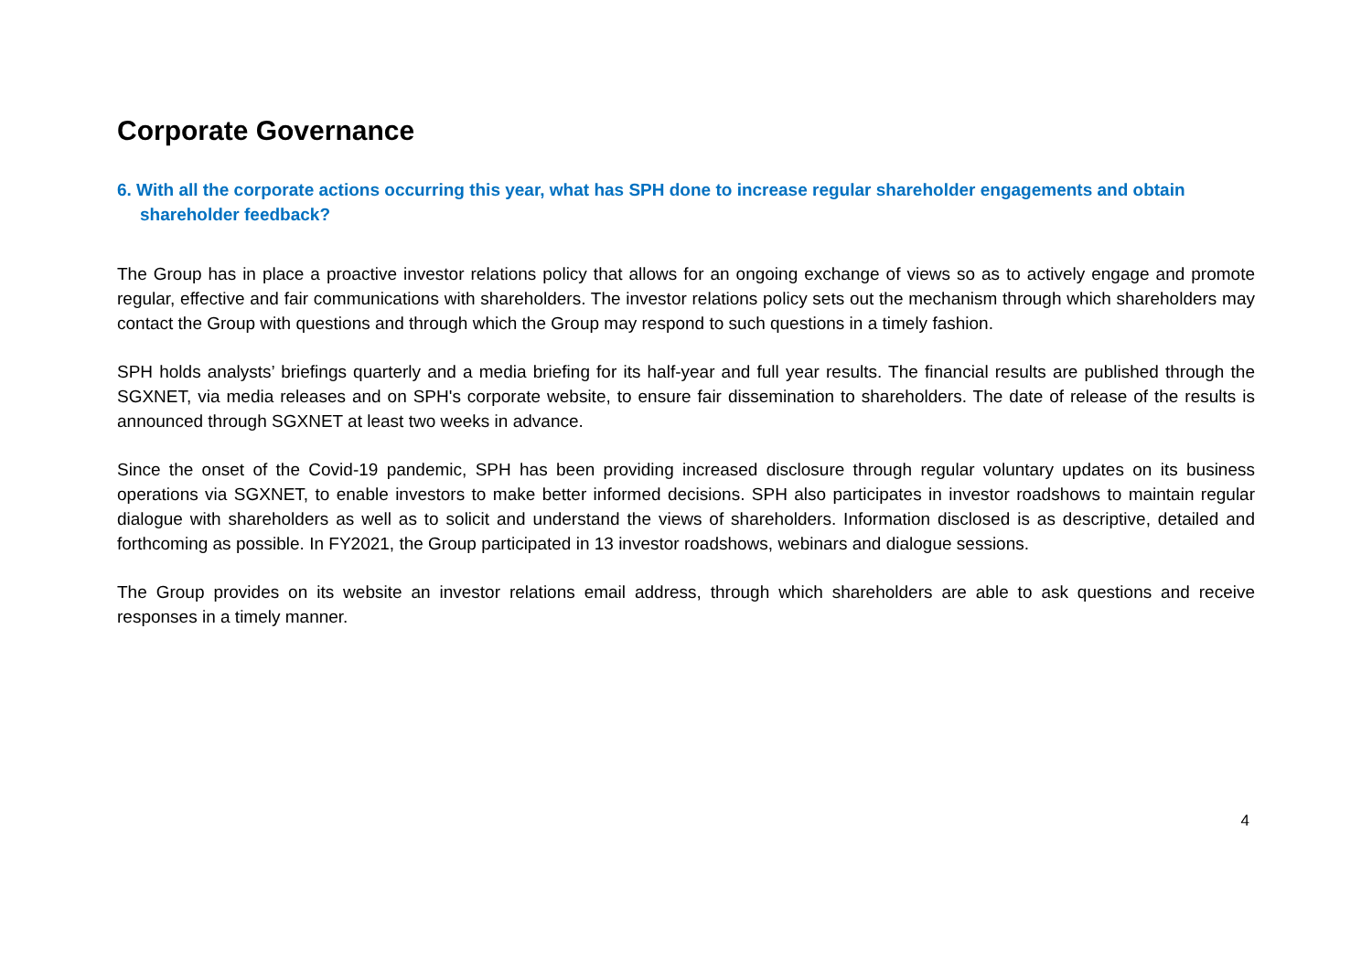Corporate Governance
6. With all the corporate actions occurring this year, what has SPH done to increase regular shareholder engagements and obtain shareholder feedback?
The Group has in place a proactive investor relations policy that allows for an ongoing exchange of views so as to actively engage and promote regular, effective and fair communications with shareholders. The investor relations policy sets out the mechanism through which shareholders may contact the Group with questions and through which the Group may respond to such questions in a timely fashion.
SPH holds analysts’ briefings quarterly and a media briefing for its half-year and full year results. The financial results are published through the SGXNET, via media releases and on SPH's corporate website, to ensure fair dissemination to shareholders. The date of release of the results is announced through SGXNET at least two weeks in advance.
Since the onset of the Covid-19 pandemic, SPH has been providing increased disclosure through regular voluntary updates on its business operations via SGXNET, to enable investors to make better informed decisions. SPH also participates in investor roadshows to maintain regular dialogue with shareholders as well as to solicit and understand the views of shareholders. Information disclosed is as descriptive, detailed and forthcoming as possible. In FY2021, the Group participated in 13 investor roadshows, webinars and dialogue sessions.
The Group provides on its website an investor relations email address, through which shareholders are able to ask questions and receive responses in a timely manner.
4